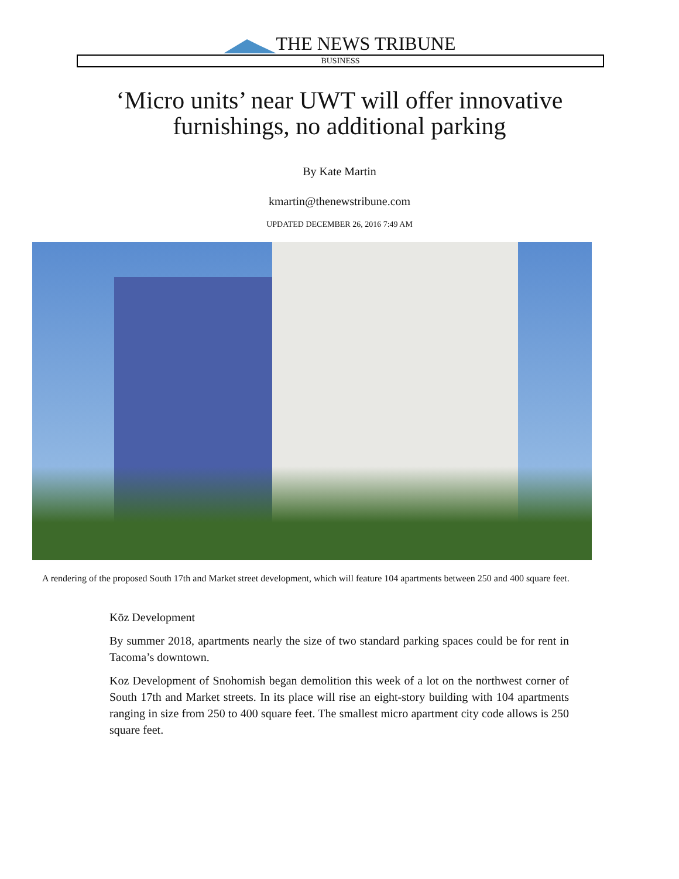THE NEWS TRIBUNE
BUSINESS
‘Micro units’ near UWT will offer innovative furnishings, no additional parking
By Kate Martin
kmartin@thenewstribune.com
UPDATED DECEMBER 26, 2016 7:49 AM
A rendering of the proposed South 17th and Market street development, which will feature 104 apartments between 250 and 400 square feet.
Kōz Development
By summer 2018, apartments nearly the size of two standard parking spaces could be for rent in Tacoma’s downtown.
Koz Development of Snohomish began demolition this week of a lot on the northwest corner of South 17th and Market streets. In its place will rise an eight-story building with 104 apartments ranging in size from 250 to 400 square feet. The smallest micro apartment city code allows is 250 square feet.